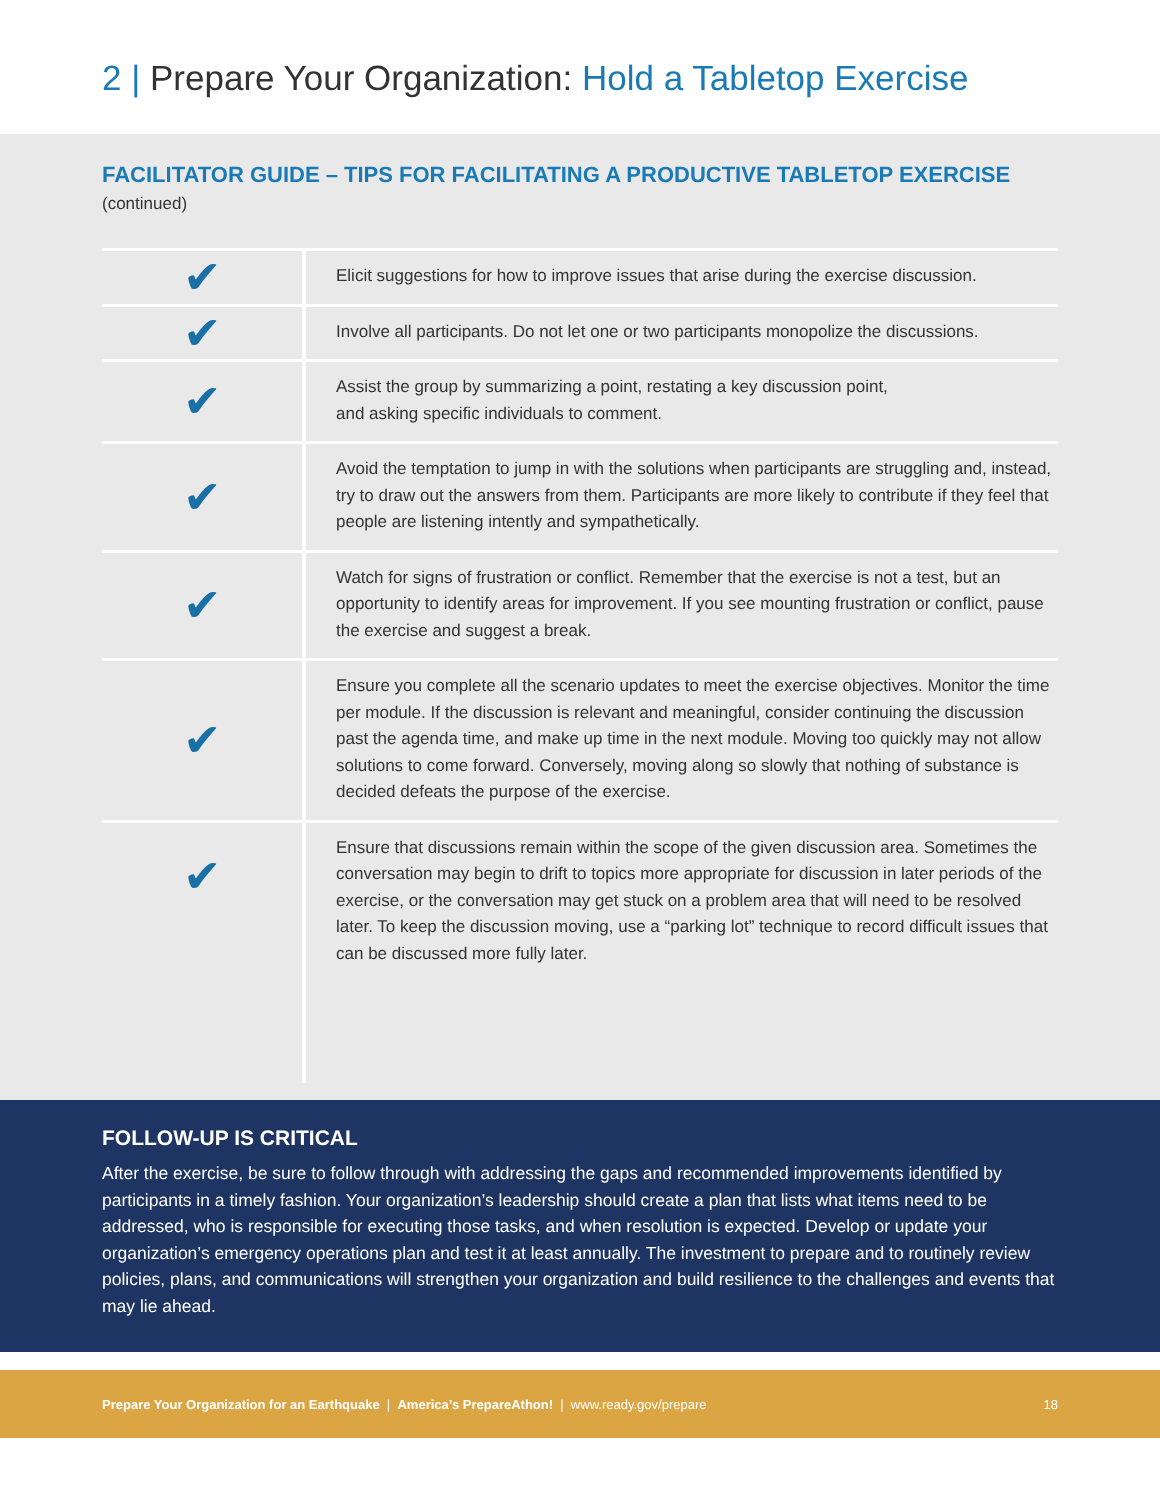2 | Prepare Your Organization: Hold a Tabletop Exercise
FACILITATOR GUIDE – TIPS FOR FACILITATING A PRODUCTIVE TABLETOP EXERCISE
(continued)
| ✔ | Elicit suggestions for how to improve issues that arise during the exercise discussion. |
| ✔ | Involve all participants. Do not let one or two participants monopolize the discussions. |
| ✔ | Assist the group by summarizing a point, restating a key discussion point, and asking specific individuals to comment. |
| ✔ | Avoid the temptation to jump in with the solutions when participants are struggling and, instead, try to draw out the answers from them. Participants are more likely to contribute if they feel that people are listening intently and sympathetically. |
| ✔ | Watch for signs of frustration or conflict. Remember that the exercise is not a test, but an opportunity to identify areas for improvement. If you see mounting frustration or conflict, pause the exercise and suggest a break. |
| ✔ | Ensure you complete all the scenario updates to meet the exercise objectives. Monitor the time per module. If the discussion is relevant and meaningful, consider continuing the discussion past the agenda time, and make up time in the next module. Moving too quickly may not allow solutions to come forward. Conversely, moving along so slowly that nothing of substance is decided defeats the purpose of the exercise. |
| ✔ | Ensure that discussions remain within the scope of the given discussion area. Sometimes the conversation may begin to drift to topics more appropriate for discussion in later periods of the exercise, or the conversation may get stuck on a problem area that will need to be resolved later. To keep the discussion moving, use a “parking lot” technique to record difficult issues that can be discussed more fully later. |
FOLLOW-UP IS CRITICAL
After the exercise, be sure to follow through with addressing the gaps and recommended improvements identified by participants in a timely fashion. Your organization’s leadership should create a plan that lists what items need to be addressed, who is responsible for executing those tasks, and when resolution is expected. Develop or update your organization’s emergency operations plan and test it at least annually. The investment to prepare and to routinely review policies, plans, and communications will strengthen your organization and build resilience to the challenges and events that may lie ahead.
Prepare Your Organization for an Earthquake | America’s PrepareAthon! | www.ready.gov/prepare 18